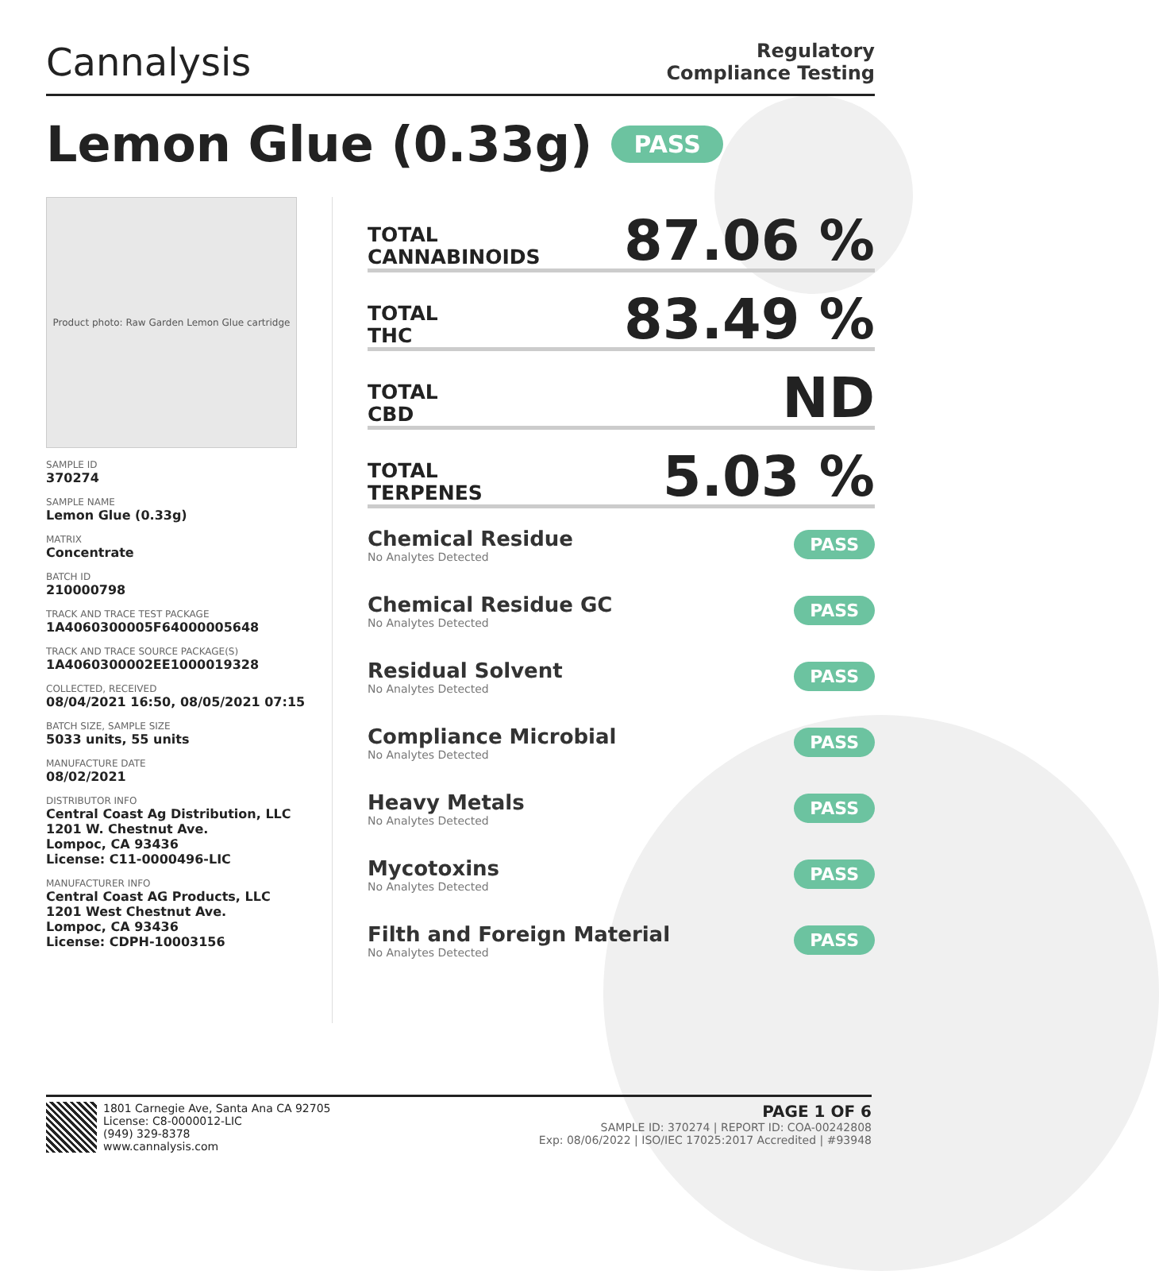Cannalysis
Regulatory
Compliance Testing
Lemon Glue (0.33g) PASS
Product photo: Raw Garden Lemon Glue cartridge
SAMPLE ID
370274
SAMPLE NAME
Lemon Glue (0.33g)
MATRIX
Concentrate
BATCH ID
210000798
TRACK AND TRACE TEST PACKAGE
1A4060300005F64000005648
TRACK AND TRACE SOURCE PACKAGE(S)
1A4060300002EE1000019328
COLLECTED, RECEIVED
08/04/2021 16:50, 08/05/2021 07:15
BATCH SIZE, SAMPLE SIZE
5033 units, 55 units
MANUFACTURE DATE
08/02/2021
DISTRIBUTOR INFO
Central Coast Ag Distribution, LLC
1201 W. Chestnut Ave.
Lompoc, CA 93436
License: C11-0000496-LIC
MANUFACTURER INFO
Central Coast AG Products, LLC
1201 West Chestnut Ave.
Lompoc, CA 93436
License: CDPH-10003156
TOTAL
CANNABINOIDS
87.06 %
TOTAL
THC
83.49 %
TOTAL
CBD
ND
TOTAL
TERPENES
5.03 %
Chemical Residue
No Analytes Detected
PASS
Chemical Residue GC
No Analytes Detected
PASS
Residual Solvent
No Analytes Detected
PASS
Compliance Microbial
No Analytes Detected
PASS
Heavy Metals
No Analytes Detected
PASS
Mycotoxins
No Analytes Detected
PASS
Filth and Foreign Material
No Analytes Detected
PASS
1801 Carnegie Ave, Santa Ana CA 92705
License: C8-0000012-LIC
(949) 329-8378
www.cannalysis.com
PAGE 1 OF 6
SAMPLE ID: 370274 | REPORT ID: COA-00242808
Exp: 08/06/2022 | ISO/IEC 17025:2017 Accredited | #93948